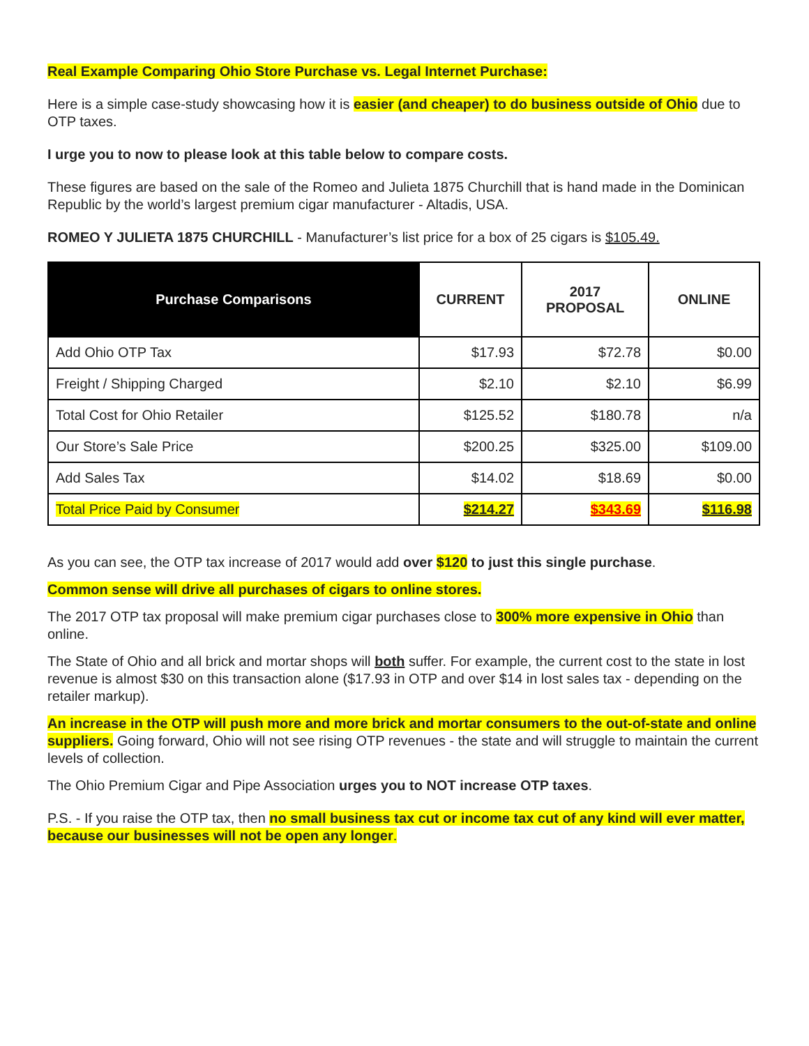Real Example Comparing Ohio Store Purchase vs. Legal Internet Purchase:
Here is a simple case-study showcasing how it is easier (and cheaper) to do business outside of Ohio due to OTP taxes.
I urge you to now to please look at this table below to compare costs.
These figures are based on the sale of the Romeo and Julieta 1875 Churchill that is hand made in the Dominican Republic by the world’s largest premium cigar manufacturer - Altadis, USA.
ROMEO Y JULIETA 1875 CHURCHILL - Manufacturer’s list price for a box of 25 cigars is $105.49.
| Purchase Comparisons | CURRENT | 2017 PROPOSAL | ONLINE |
| --- | --- | --- | --- |
| Add Ohio OTP Tax | $17.93 | $72.78 | $0.00 |
| Freight / Shipping Charged | $2.10 | $2.10 | $6.99 |
| Total Cost for Ohio Retailer | $125.52 | $180.78 | n/a |
| Our Store’s Sale Price | $200.25 | $325.00 | $109.00 |
| Add Sales Tax | $14.02 | $18.69 | $0.00 |
| Total Price Paid by Consumer | $214.27 | $343.69 | $116.98 |
As you can see, the OTP tax increase of 2017 would add over $120 to just this single purchase.
Common sense will drive all purchases of cigars to online stores.
The 2017 OTP tax proposal will make premium cigar purchases close to 300% more expensive in Ohio than online.
The State of Ohio and all brick and mortar shops will both suffer. For example, the current cost to the state in lost revenue is almost $30 on this transaction alone ($17.93 in OTP and over $14 in lost sales tax - depending on the retailer markup).
An increase in the OTP will push more and more brick and mortar consumers to the out-of-state and online suppliers. Going forward, Ohio will not see rising OTP revenues - the state and will struggle to maintain the current levels of collection.
The Ohio Premium Cigar and Pipe Association urges you to NOT increase OTP taxes.
P.S. - If you raise the OTP tax, then no small business tax cut or income tax cut of any kind will ever matter, because our businesses will not be open any longer.